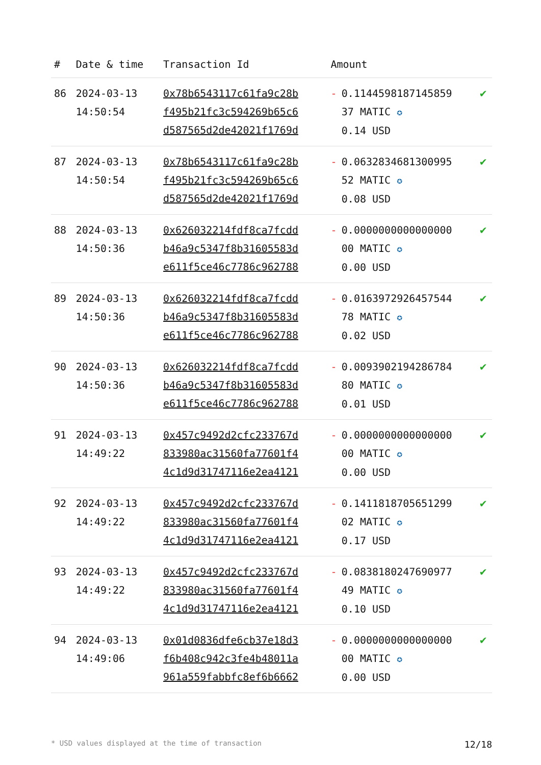| # | Date & time | Transaction Id | Amount | | |
| --- | --- | --- | --- | --- | --- |
| 86 | 2024-03-13 14:50:54 | 0x78b6543117c61fa9c28b f495b21fc3c594269b65c6 d587565d2de42021f1769d | - | 0.1144598187145859 37 MATIC ✪ 0.14 USD | ✔ |
| 87 | 2024-03-13 14:50:54 | 0x78b6543117c61fa9c28b f495b21fc3c594269b65c6 d587565d2de42021f1769d | - | 0.0632834681300995 52 MATIC ✪ 0.08 USD | ✔ |
| 88 | 2024-03-13 14:50:36 | 0x626032214fdf8ca7fcdd b46a9c5347f8b31605583d e611f5ce46c7786c962788 | - | 0.0000000000000000 00 MATIC ✪ 0.00 USD | ✔ |
| 89 | 2024-03-13 14:50:36 | 0x626032214fdf8ca7fcdd b46a9c5347f8b31605583d e611f5ce46c7786c962788 | - | 0.0163972926457544 78 MATIC ✪ 0.02 USD | ✔ |
| 90 | 2024-03-13 14:50:36 | 0x626032214fdf8ca7fcdd b46a9c5347f8b31605583d e611f5ce46c7786c962788 | - | 0.0093902194286784 80 MATIC ✪ 0.01 USD | ✔ |
| 91 | 2024-03-13 14:49:22 | 0x457c9492d2cfc233767d 833980ac31560fa77601f4 4c1d9d31747116e2ea4121 | - | 0.0000000000000000 00 MATIC ✪ 0.00 USD | ✔ |
| 92 | 2024-03-13 14:49:22 | 0x457c9492d2cfc233767d 833980ac31560fa77601f4 4c1d9d31747116e2ea4121 | - | 0.1411818705651299 02 MATIC ✪ 0.17 USD | ✔ |
| 93 | 2024-03-13 14:49:22 | 0x457c9492d2cfc233767d 833980ac31560fa77601f4 4c1d9d31747116e2ea4121 | - | 0.0838180247690977 49 MATIC ✪ 0.10 USD | ✔ |
| 94 | 2024-03-13 14:49:06 | 0x01d0836dfe6cb37e18d3 f6b408c942c3fe4b48011a 961a559fabbfc8ef6b6662 | - | 0.0000000000000000 00 MATIC ✪ 0.00 USD | ✔ |
* USD values displayed at the time of transaction 12/18